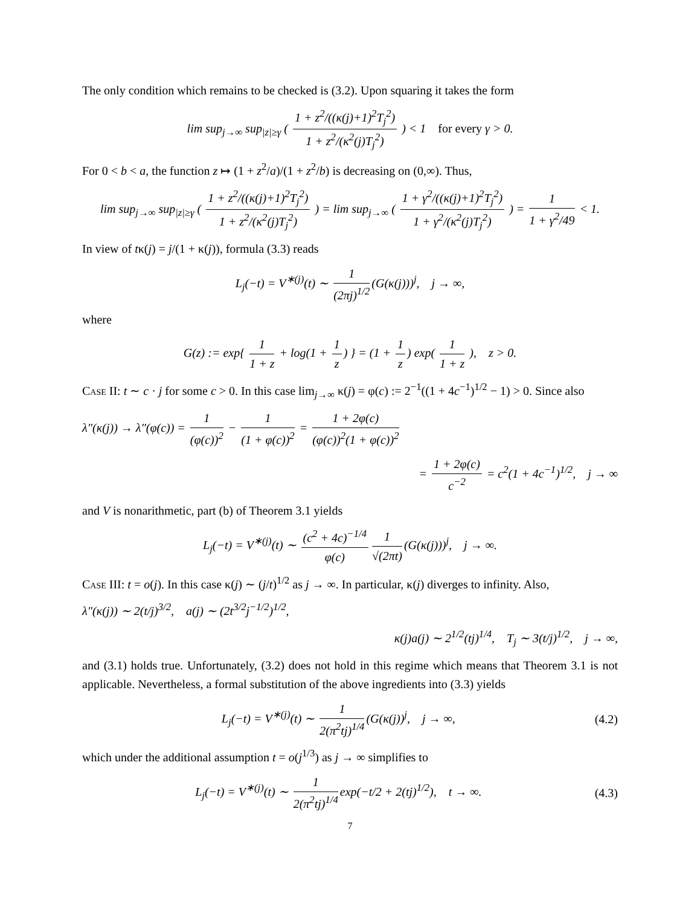The only condition which remains to be checked is (3.2). Upon squaring it takes the form
lim sup<sub>j→∞</sub> sup<sub>|z|≥γ</sub> ( 1 + z<sup>2</sup>/((κ(j)+1)<sup>2</sup>T<sub>j</sub><sup>2</sup>) 1 + z<sup>2</sup>/(κ<sup>2</sup>(j)T<sub>j</sub><sup>2</sup>) ) < 1 for every γ > 0.
For 0 < b < a, the function z ↦ (1 + z<sup>2</sup>/a)/(1 + z<sup>2</sup>/b) is decreasing on (0,∞). Thus,
lim sup<sub>j→∞</sub> sup<sub>|z|≥γ</sub> ( 1 + z<sup>2</sup>/((κ(j)+1)<sup>2</sup>T<sub>j</sub><sup>2</sup>) 1 + z<sup>2</sup>/(κ<sup>2</sup>(j)T<sub>j</sub><sup>2</sup>) ) = lim sup<sub>j→∞</sub> ( 1 + γ<sup>2</sup>/((κ(j)+1)<sup>2</sup>T<sub>j</sub><sup>2</sup>) 1 + γ<sup>2</sup>/(κ<sup>2</sup>(j)T<sub>j</sub><sup>2</sup>) ) = 1 1 + γ<sup>2</sup>/49 < 1.
In view of tκ(j) = j/(1 + κ(j)), formula (3.3) reads
L<sub>j</sub>(−t) = V<sup>∗(j)</sup>(t) ∼ 1 (2πj)<sup>1/2</sup> (G(κ(j)))<sup>j</sup>, j → ∞,
where
G(z) := exp{ 1 1 + z + log(1 + 1 z) } = (1 + 1 z) exp( 1 1 + z ), z > 0.
Case II: t ∼ c · j for some c > 0. In this case lim<sub>j→∞</sub> κ(j) = φ(c) := 2<sup>−1</sup>((1 + 4c<sup>−1</sup>)<sup>1/2</sup> − 1) > 0. Since also
λ″(κ(j)) → λ″(φ(c)) = 1 (φ(c))<sup>2</sup> − 1 (1 + φ(c))<sup>2</sup> = 1 + 2φ(c) (φ(c))<sup>2</sup>(1 + φ(c))<sup>2</sup>
= 1 + 2φ(c) c<sup>−2</sup> = c<sup>2</sup>(1 + 4c<sup>−1</sup>)<sup>1/2</sup>, j → ∞
and V is nonarithmetic, part (b) of Theorem 3.1 yields
L<sub>j</sub>(−t) = V<sup>∗(j)</sup>(t) ∼ (c<sup>2</sup> + 4c)<sup>−1/4</sup> φ(c) 1 √(2πt) (G(κ(j)))<sup>j</sup>, j → ∞.
Case III: t = o(j). In this case κ(j) ∼ (j/t)<sup>1/2</sup> as j → ∞. In particular, κ(j) diverges to infinity. Also,
λ″(κ(j)) ∼ 2(t/j)<sup>3/2</sup>, a(j) ∼ (2t<sup>3/2</sup>j<sup>−1/2</sup>)<sup>1/2</sup>,
κ(j)a(j) ∼ 2<sup>1/2</sup>(tj)<sup>1/4</sup>, T<sub>j</sub> ∼ 3(t/j)<sup>1/2</sup>, j → ∞,
and (3.1) holds true. Unfortunately, (3.2) does not hold in this regime which means that Theorem 3.1 is not applicable. Nevertheless, a formal substitution of the above ingredients into (3.3) yields
L<sub>j</sub>(−t) = V<sup>∗(j)</sup>(t) ∼ 1 2(π<sup>2</sup>tj)<sup>1/4</sup> (G(κ(j))<sup>j</sup>, j → ∞, (4.2)
which under the additional assumption t = o(j<sup>1/3</sup>) as j → ∞ simplifies to
L<sub>j</sub>(−t) = V<sup>∗(j)</sup>(t) ∼ 1 2(π<sup>2</sup>tj)<sup>1/4</sup> exp(−t/2 + 2(tj)<sup>1/2</sup>), t → ∞. (4.3)
7